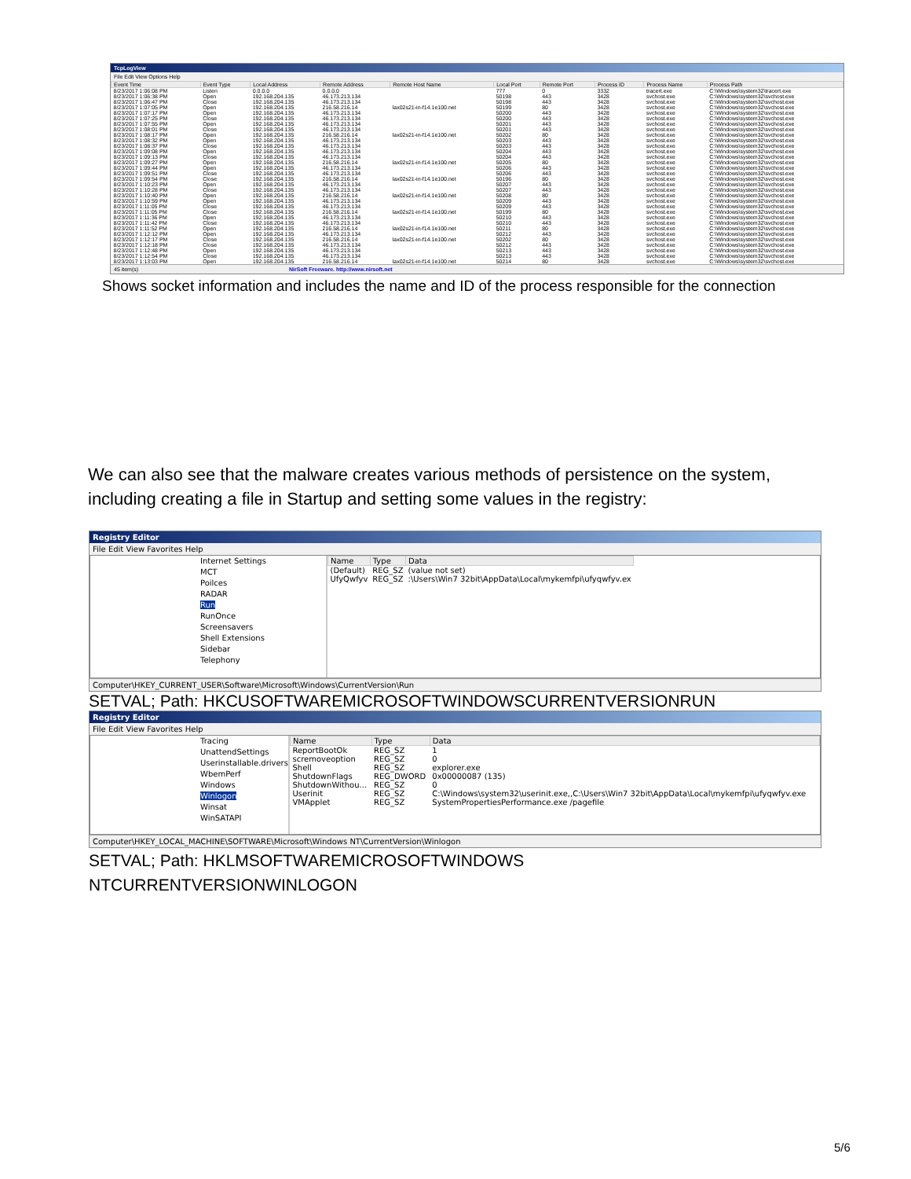TcpLogView
File Edit View Options Help
| Event Time | Event Type | Local Address | Remote Address | Remote Host Name | Local Port | Remote Port | Process ID | Process Name | Process Path |
| --- | --- | --- | --- | --- | --- | --- | --- | --- | --- |
| 8/23/2017 1:06:08 PM | Listen | 0.0.0.0 | 0.0.0.0 | | 777 | 0 | 3332 | tracert.exe | C:\Windows\system32\tracert.exe |
| 8/23/2017 1:06:38 PM | Open | 192.168.204.135 | 46.173.213.134 | | 50198 | 443 | 3428 | svchost.exe | C:\Windows\system32\svchost.exe |
| 8/23/2017 1:06:47 PM | Close | 192.168.204.135 | 46.173.213.134 | | 50198 | 443 | 3428 | svchost.exe | C:\Windows\system32\svchost.exe |
| 8/23/2017 1:07:05 PM | Open | 192.168.204.135 | 216.58.216.14 | lax02s21-in-f14.1e100.net | 50199 | 80 | 3428 | svchost.exe | C:\Windows\system32\svchost.exe |
| 8/23/2017 1:07:17 PM | Open | 192.168.204.135 | 46.173.213.134 | | 50200 | 443 | 3428 | svchost.exe | C:\Windows\system32\svchost.exe |
| 8/23/2017 1:07:25 PM | Close | 192.168.204.135 | 46.173.213.134 | | 50200 | 443 | 3428 | svchost.exe | C:\Windows\system32\svchost.exe |
| 8/23/2017 1:07:55 PM | Open | 192.168.204.135 | 46.173.213.134 | | 50201 | 443 | 3428 | svchost.exe | C:\Windows\system32\svchost.exe |
| 8/23/2017 1:08:01 PM | Close | 192.168.204.135 | 46.173.213.134 | | 50201 | 443 | 3428 | svchost.exe | C:\Windows\system32\svchost.exe |
| 8/23/2017 1:08:17 PM | Open | 192.168.204.135 | 216.58.216.14 | lax02s21-in-f14.1e100.net | 50202 | 80 | 3428 | svchost.exe | C:\Windows\system32\svchost.exe |
| 8/23/2017 1:08:32 PM | Open | 192.168.204.135 | 46.173.213.134 | | 50203 | 443 | 3428 | svchost.exe | C:\Windows\system32\svchost.exe |
| 8/23/2017 1:08:37 PM | Close | 192.168.204.135 | 46.173.213.134 | | 50203 | 443 | 3428 | svchost.exe | C:\Windows\system32\svchost.exe |
| 8/23/2017 1:09:08 PM | Open | 192.168.204.135 | 46.173.213.134 | | 50204 | 443 | 3428 | svchost.exe | C:\Windows\system32\svchost.exe |
| 8/23/2017 1:09:13 PM | Close | 192.168.204.135 | 46.173.213.134 | | 50204 | 443 | 3428 | svchost.exe | C:\Windows\system32\svchost.exe |
| 8/23/2017 1:09:27 PM | Open | 192.168.204.135 | 216.58.216.14 | lax02s21-in-f14.1e100.net | 50205 | 80 | 3428 | svchost.exe | C:\Windows\system32\svchost.exe |
| 8/23/2017 1:09:44 PM | Open | 192.168.204.135 | 46.173.213.134 | | 50206 | 443 | 3428 | svchost.exe | C:\Windows\system32\svchost.exe |
| 8/23/2017 1:09:51 PM | Close | 192.168.204.135 | 46.173.213.134 | | 50206 | 443 | 3428 | svchost.exe | C:\Windows\system32\svchost.exe |
| 8/23/2017 1:09:54 PM | Close | 192.168.204.135 | 216.58.216.14 | lax02s21-in-f14.1e100.net | 50196 | 80 | 3428 | svchost.exe | C:\Windows\system32\svchost.exe |
| 8/23/2017 1:10:23 PM | Open | 192.168.204.135 | 46.173.213.134 | | 50207 | 443 | 3428 | svchost.exe | C:\Windows\system32\svchost.exe |
| 8/23/2017 1:10:28 PM | Close | 192.168.204.135 | 46.173.213.134 | | 50207 | 443 | 3428 | svchost.exe | C:\Windows\system32\svchost.exe |
| 8/23/2017 1:10:40 PM | Open | 192.168.204.135 | 216.58.216.14 | lax02s21-in-f14.1e100.net | 50208 | 80 | 3428 | svchost.exe | C:\Windows\system32\svchost.exe |
| 8/23/2017 1:10:59 PM | Open | 192.168.204.135 | 46.173.213.134 | | 50209 | 443 | 3428 | svchost.exe | C:\Windows\system32\svchost.exe |
| 8/23/2017 1:11:05 PM | Close | 192.168.204.135 | 46.173.213.134 | | 50209 | 443 | 3428 | svchost.exe | C:\Windows\system32\svchost.exe |
| 8/23/2017 1:11:05 PM | Close | 192.168.204.135 | 216.58.216.14 | lax02s21-in-f14.1e100.net | 50199 | 80 | 3428 | svchost.exe | C:\Windows\system32\svchost.exe |
| 8/23/2017 1:11:36 PM | Open | 192.168.204.135 | 46.173.213.134 | | 50210 | 443 | 3428 | svchost.exe | C:\Windows\system32\svchost.exe |
| 8/23/2017 1:11:42 PM | Close | 192.168.204.135 | 46.173.213.134 | | 50210 | 443 | 3428 | svchost.exe | C:\Windows\system32\svchost.exe |
| 8/23/2017 1:11:52 PM | Open | 192.168.204.135 | 216.58.216.14 | lax02s21-in-f14.1e100.net | 50211 | 80 | 3428 | svchost.exe | C:\Windows\system32\svchost.exe |
| 8/23/2017 1:12:12 PM | Open | 192.168.204.135 | 46.173.213.134 | | 50212 | 443 | 3428 | svchost.exe | C:\Windows\system32\svchost.exe |
| 8/23/2017 1:12:17 PM | Close | 192.168.204.135 | 216.58.216.14 | lax02s21-in-f14.1e100.net | 50202 | 80 | 3428 | svchost.exe | C:\Windows\system32\svchost.exe |
| 8/23/2017 1:12:18 PM | Close | 192.168.204.135 | 46.173.213.134 | | 50212 | 443 | 3428 | svchost.exe | C:\Windows\system32\svchost.exe |
| 8/23/2017 1:12:48 PM | Open | 192.168.204.135 | 46.173.213.134 | | 50213 | 443 | 3428 | svchost.exe | C:\Windows\system32\svchost.exe |
| 8/23/2017 1:12:54 PM | Close | 192.168.204.135 | 46.173.213.134 | | 50213 | 443 | 3428 | svchost.exe | C:\Windows\system32\svchost.exe |
| 8/23/2017 1:13:03 PM | Open | 192.168.204.135 | 216.58.216.14 | lax02s21-in-f14.1e100.net | 50214 | 80 | 3428 | svchost.exe | C:\Windows\system32\svchost.exe |
45 item(s) NirSoft Freeware. http://www.nirsoft.net
Shows socket information and includes the name and ID of the process responsible for the connection
We can also see that the malware creates various methods of persistence on the system, including creating a file in Startup and setting some values in the registry:
Registry Editor
File Edit View Favorites Help
Internet Settings
MCT
Poilces
RADAR
Run
RunOnce
Screensavers
Shell Extensions
Sidebar
Telephony
| Name | Type | Data |
| --- | --- | --- |
| (Default) | REG_SZ | (value not set) |
| UfyQwfyv | REG_SZ | :\Users\Win7 32bit\AppData\Local\mykemfpi\ufyqwfyv.ex |
Computer\HKEY_CURRENT_USER\Software\Microsoft\Windows\CurrentVersion\Run
SETVAL; Path: HKCUSOFTWAREMICROSOFTWINDOWSCURRENTVERSIONRUN
Registry Editor
File Edit View Favorites Help
Tracing
UnattendSettings
Userinstallable.drivers
WbemPerf
Windows
Winlogon
Winsat
WinSATAPI
| Name | Type | Data |
| --- | --- | --- |
| ReportBootOk | REG_SZ | 1 |
| scremoveoption | REG_SZ | 0 |
| Shell | REG_SZ | explorer.exe |
| ShutdownFlags | REG_DWORD | 0x00000087 (135) |
| ShutdownWithou... | REG_SZ | 0 |
| Userinit | REG_SZ | C:\Windows\system32\userinit.exe,,C:\Users\Win7 32bit\AppData\Local\mykemfpi\ufyqwfyv.exe |
| VMApplet | REG_SZ | SystemPropertiesPerformance.exe /pagefile |
Computer\HKEY_LOCAL_MACHINE\SOFTWARE\Microsoft\Windows NT\CurrentVersion\Winlogon
SETVAL; Path: HKLMSOFTWAREMICROSOFTWINDOWS
NTCURRENTVERSIONWINLOGON
5/6